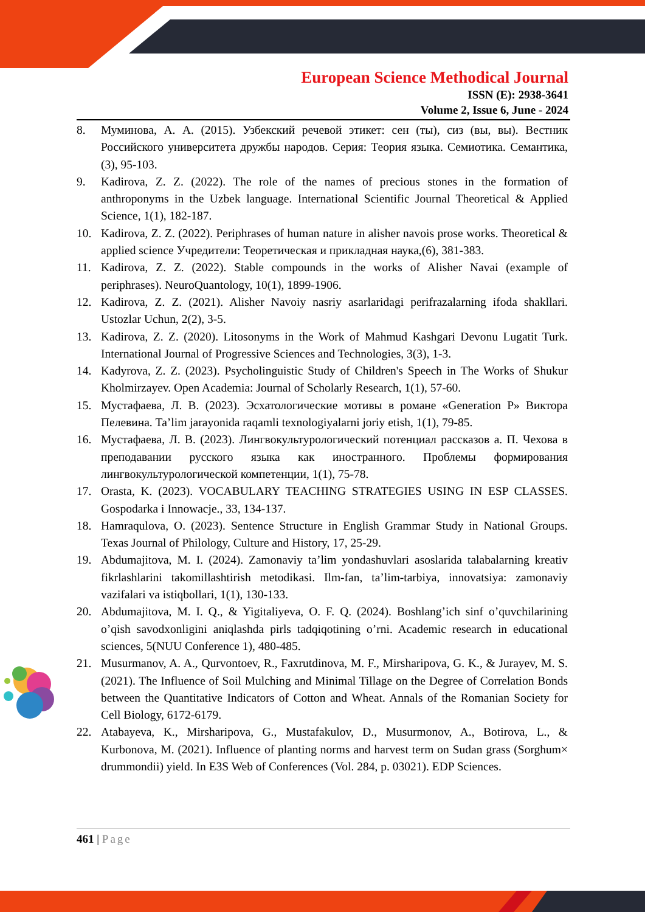European Science Methodical Journal
ISSN (E): 2938-3641
Volume 2, Issue 6, June - 2024
8. Муминова, А. А. (2015). Узбекский речевой этикет: сен (ты), сиз (вы, вы). Вестник Российского университета дружбы народов. Серия: Теория языка. Семиотика. Семантика, (3), 95-103.
9. Kadirova, Z. Z. (2022). The role of the names of precious stones in the formation of anthroponyms in the Uzbek language. International Scientific Journal Theoretical & Applied Science, 1(1), 182-187.
10. Kadirova, Z. Z. (2022). Periphrases of human nature in alisher navois prose works. Theoretical & applied science Учредители: Теоретическая и прикладная наука,(6), 381-383.
11. Kadirova, Z. Z. (2022). Stable compounds in the works of Alisher Navai (example of periphrases). NeuroQuantology, 10(1), 1899-1906.
12. Kadirova, Z. Z. (2021). Alisher Navoiy nasriy asarlaridagi perifrazalarning ifoda shakllari. Ustozlar Uchun, 2(2), 3-5.
13. Kadirova, Z. Z. (2020). Litosonyms in the Work of Mahmud Kashgari Devonu Lugatit Turk. International Journal of Progressive Sciences and Technologies, 3(3), 1-3.
14. Kadyrova, Z. Z. (2023). Psycholinguistic Study of Children's Speech in The Works of Shukur Kholmirzayev. Open Academia: Journal of Scholarly Research, 1(1), 57-60.
15. Мустафаева, Л. В. (2023). Эсхатологические мотивы в романе «Generation P» Виктора Пелевина. Ta’lim jarayonida raqamli texnologiyalarni joriy etish, 1(1), 79-85.
16. Мустафаева, Л. В. (2023). Лингвокультурологический потенциал рассказов а. П. Чехова в преподавании русского языка как иностранного. Проблемы формирования лингвокультурологической компетенции, 1(1), 75-78.
17. Orasta, K. (2023). VOCABULARY TEACHING STRATEGIES USING IN ESP CLASSES. Gospodarka i Innowacje., 33, 134-137.
18. Hamraqulova, O. (2023). Sentence Structure in English Grammar Study in National Groups. Texas Journal of Philology, Culture and History, 17, 25-29.
19. Abdumajitova, M. I. (2024). Zamonaviy ta’lim yondashuvlari asoslarida talabalarning kreativ fikrlashlarini takomillashtirish metodikasi. Ilm-fan, ta’lim-tarbiya, innovatsiya: zamonaviy vazifalari va istiqbollari, 1(1), 130-133.
20. Abdumajitova, M. I. Q., & Yigitaliyeva, O. F. Q. (2024). Boshlang’ich sinf o’quvchilarining o’qish savodxonligini aniqlashda pirls tadqiqotining o’rni. Academic research in educational sciences, 5(NUU Conference 1), 480-485.
21. Musurmanov, A. A., Qurvontoev, R., Faxrutdinova, M. F., Mirsharipova, G. K., & Jurayev, M. S. (2021). The Influence of Soil Mulching and Minimal Tillage on the Degree of Correlation Bonds between the Quantitative Indicators of Cotton and Wheat. Annals of the Romanian Society for Cell Biology, 6172-6179.
22. Atabayeva, K., Mirsharipova, G., Mustafakulov, D., Musurmonov, A., Botirova, L., & Kurbonova, M. (2021). Influence of planting norms and harvest term on Sudan grass (Sorghum× drummondii) yield. In E3S Web of Conferences (Vol. 284, p. 03021). EDP Sciences.
461 | Page